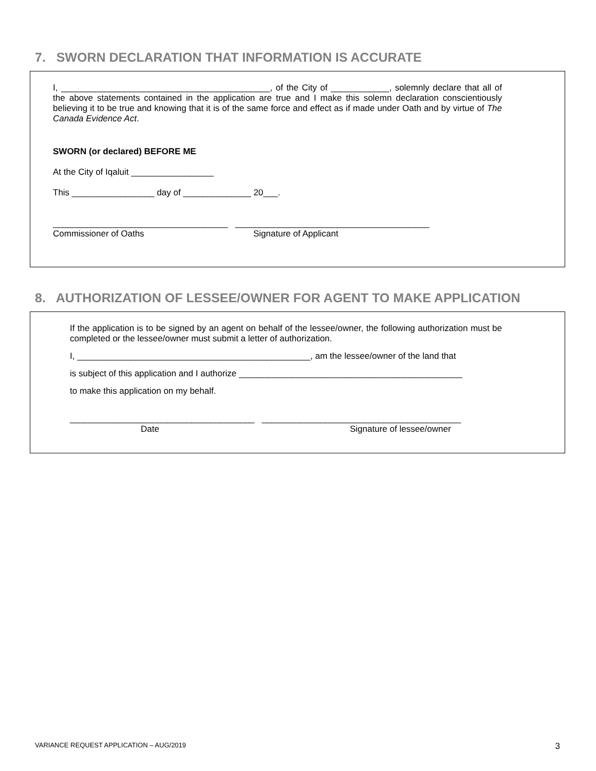7. SWORN DECLARATION THAT INFORMATION IS ACCURATE
I, ___________________________________________, of the City of ____________, solemnly declare that all of the above statements contained in the application are true and I make this solemn declaration conscientiously believing it to be true and knowing that it is of the same force and effect as if made under Oath and by virtue of The Canada Evidence Act.
SWORN (or declared) BEFORE ME
At the City of Iqaluit _________________
This _________________ day of ______________ 20___.
____________________________________ ________________________________________
Commissioner of Oaths Signature of Applicant
8. AUTHORIZATION OF LESSEE/OWNER FOR AGENT TO MAKE APPLICATION
If the application is to be signed by an agent on behalf of the lessee/owner, the following authorization must be completed or the lessee/owner must submit a letter of authorization.
I, ________________________________________________, am the lessee/owner of the land that
is subject of this application and I authorize ______________________________________________
to make this application on my behalf.
______________________________________ _________________________________________
Date Signature of lessee/owner
VARIANCE REQUEST APPLICATION – AUG/2019 3